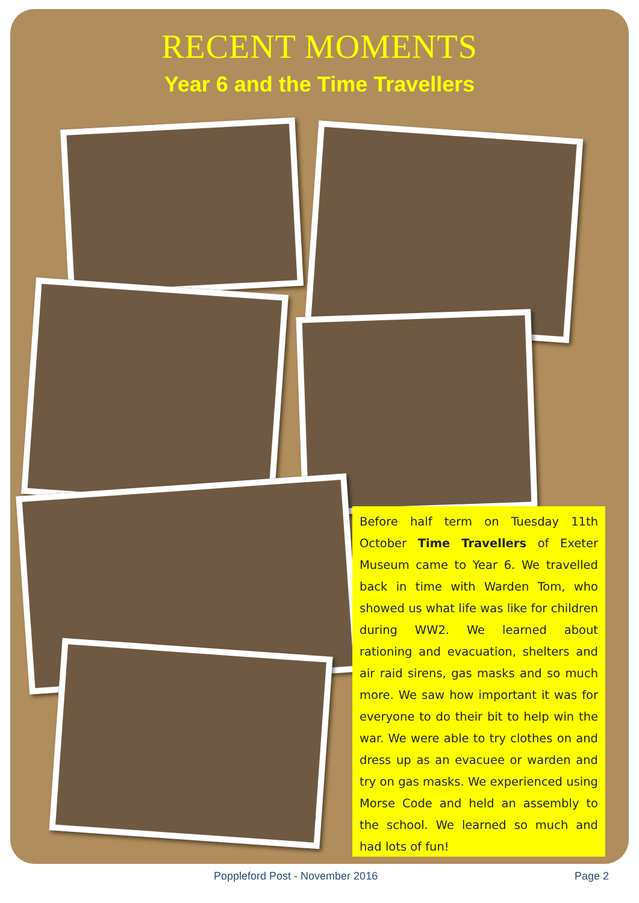RECENT MOMENTS
Year 6 and the Time Travellers
Before half term on Tuesday 11th October Time Travellers of Exeter Museum came to Year 6. We travelled back in time with Warden Tom, who showed us what life was like for children during WW2. We learned about rationing and evacuation, shelters and air raid sirens, gas masks and so much more. We saw how important it was for everyone to do their bit to help win the war. We were able to try clothes on and dress up as an evacuee or warden and try on gas masks. We experienced using Morse Code and held an assembly to the school. We learned so much and had lots of fun!
Poppleford Post - November 2016 Page 2